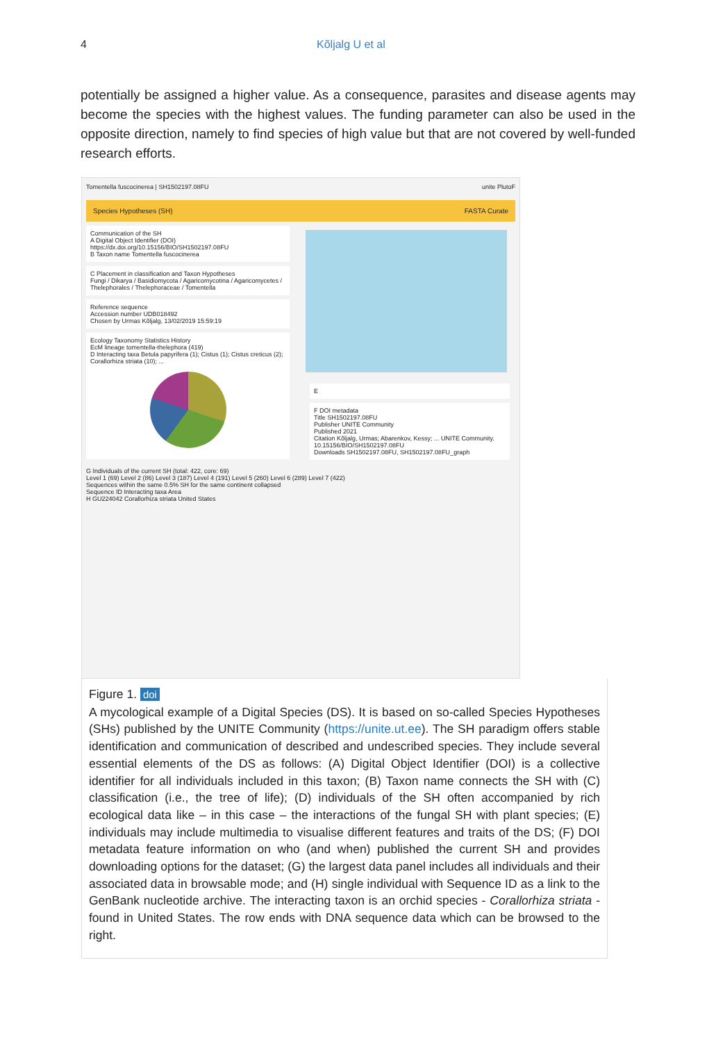4 Kõljalg U et al
potentially be assigned a higher value. As a consequence, parasites and disease agents may become the species with the highest values. The funding parameter can also be used in the opposite direction, namely to find species of high value but that are not covered by well-funded research efforts.
Tomentella fuscocinerea | SH1502197.08FU unite PlutoF
Species Hypotheses (SH) FASTA Curate
Communication of the SH
A Digital Object Identifier (DOI) https://dx.doi.org/10.15156/BIO/SH1502197.08FU
B Taxon name Tomentella fuscocinerea
C Placement in classification and Taxon Hypotheses
Fungi / Dikarya / Basidiomycota / Agaricomycotina / Agaricomycetes / Thelephorales / Thelephoraceae / Tomentella
Reference sequence
Accession number UDB018492
Chosen by Urmas Kõljalg, 13/02/2019 15:59:19
Ecology Taxonomy Statistics History
EcM lineage tomentella-thelephora (419)
D Interacting taxa Betula papyrifera (1); Cistus (1); Cistus creticus (2); Corallorhiza striata (10); ...
E
F DOI metadata
Title SH1502197.08FU
Publisher UNITE Community
Published 2021
Citation Kõljalg, Urmas; Abarenkov, Kessy; ... UNITE Community. 10.15156/BIO/SH1502197.08FU
Downloads SH1502197.08FU, SH1502197.08FU_graph
G Individuals of the current SH (total: 422, core: 69)
Level 1 (69) Level 2 (86) Level 3 (187) Level 4 (191) Level 5 (260) Level 6 (289) Level 7 (422)
Sequences within the same 0.5% SH for the same continent collapsed
Sequence ID Interacting taxa Area
H GU224042 Corallorhiza striata United States
Figure 1. doi
A mycological example of a Digital Species (DS). It is based on so-called Species Hypotheses (SHs) published by the UNITE Community (https://unite.ut.ee). The SH paradigm offers stable identification and communication of described and undescribed species. They include several essential elements of the DS as follows: (A) Digital Object Identifier (DOI) is a collective identifier for all individuals included in this taxon; (B) Taxon name connects the SH with (C) classification (i.e., the tree of life); (D) individuals of the SH often accompanied by rich ecological data like – in this case – the interactions of the fungal SH with plant species; (E) individuals may include multimedia to visualise different features and traits of the DS; (F) DOI metadata feature information on who (and when) published the current SH and provides downloading options for the dataset; (G) the largest data panel includes all individuals and their associated data in browsable mode; and (H) single individual with Sequence ID as a link to the GenBank nucleotide archive. The interacting taxon is an orchid species - Corallorhiza striata - found in United States. The row ends with DNA sequence data which can be browsed to the right.